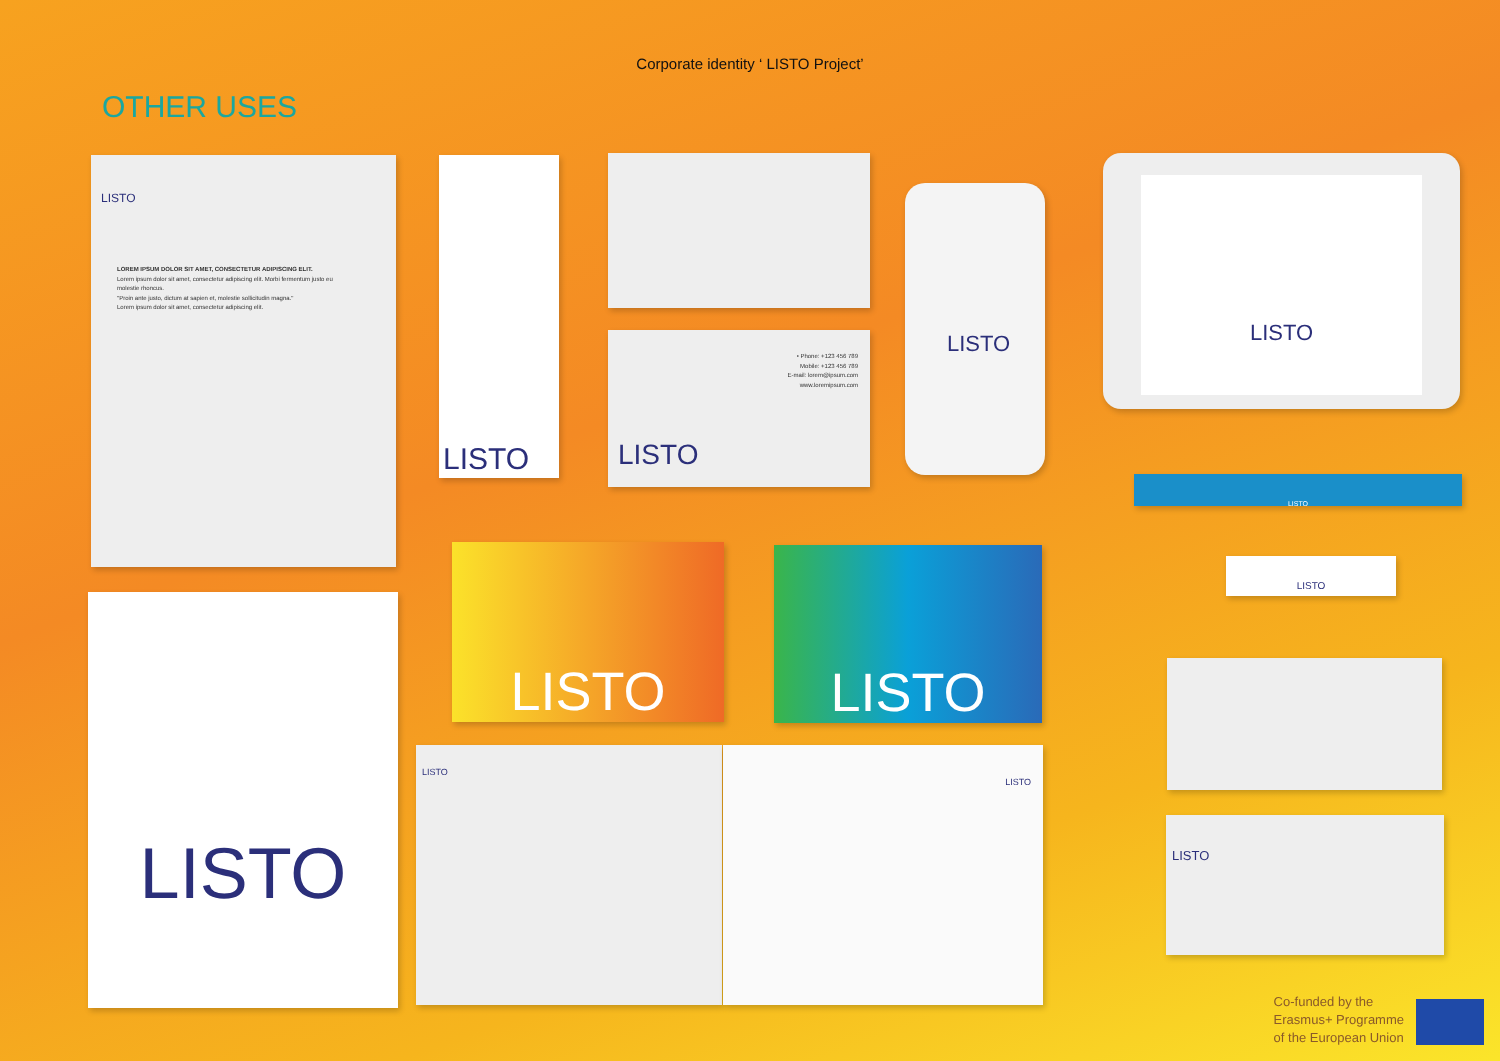Corporate identity ‘ LISTO Project’
OTHER USES
LISTO
LOREM IPSUM DOLOR SIT AMET, CONSECTETUR ADIPISCING ELIT.
Lorem ipsum dolor sit amet, consectetur adipiscing elit. Morbi fermentum justo eu molestie rhoncus.
"Proin ante justo, dictum at sapien et, molestie sollicitudin magna."
Lorem ipsum dolor sit amet, consectetur adipiscing elit.
LISTO
• Phone: +123 456 789
Mobile: +123 456 789
E-mail: lorem@ipsum.com
www.loremipsum.com
LISTO
LISTO
LISTO
LISTO
LISTO
LISTO LISTO
LISTO
LISTO LISTO
LISTO
Co-funded by the
Erasmus+ Programme
of the European Union